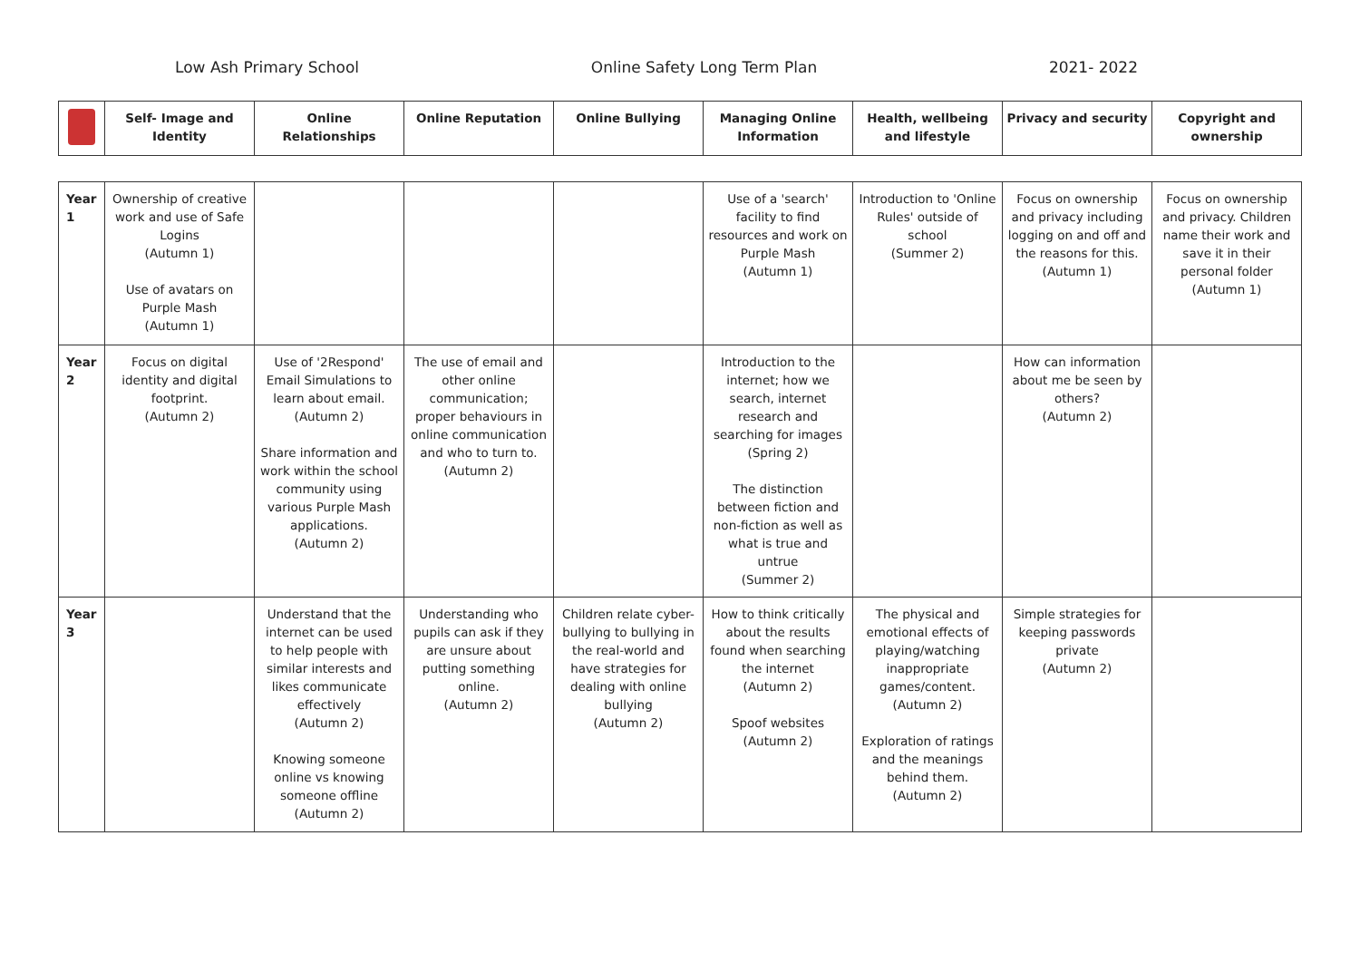Low Ash Primary School Online Safety Long Term Plan 2021- 2022
| | Self- Image and Identity | Online Relationships | Online Reputation | Online Bullying | Managing Online Information | Health, wellbeing and lifestyle | Privacy and security | Copyright and ownership |
| --- | --- | --- | --- | --- | --- | --- | --- | --- |
| Year 1 | Ownership of creative work and use of Safe Logins (Autumn 1) Use of avatars on Purple Mash (Autumn 1) | | | | Use of a 'search' facility to find resources and work on Purple Mash (Autumn 1) | Introduction to 'Online Rules' outside of school (Summer 2) | Focus on ownership and privacy including logging on and off and the reasons for this. (Autumn 1) | Focus on ownership and privacy. Children name their work and save it in their personal folder (Autumn 1) |
| Year 2 | Focus on digital identity and digital footprint. (Autumn 2) | Use of '2Respond' Email Simulations to learn about email. (Autumn 2) Share information and work within the school community using various Purple Mash applications. (Autumn 2) | The use of email and other online communication; proper behaviours in online communication and who to turn to. (Autumn 2) | | Introduction to the internet; how we search, internet research and searching for images (Spring 2) The distinction between fiction and non-fiction as well as what is true and untrue (Summer 2) | | How can information about me be seen by others? (Autumn 2) | |
| Year 3 | | Understand that the internet can be used to help people with similar interests and likes communicate effectively (Autumn 2) Knowing someone online vs knowing someone offline (Autumn 2) | Understanding who pupils can ask if they are unsure about putting something online. (Autumn 2) | Children relate cyber-bullying to bullying in the real-world and have strategies for dealing with online bullying (Autumn 2) | How to think critically about the results found when searching the internet (Autumn 2) Spoof websites (Autumn 2) | The physical and emotional effects of playing/watching inappropriate games/content. (Autumn 2) Exploration of ratings and the meanings behind them. (Autumn 2) | Simple strategies for keeping passwords private (Autumn 2) | |